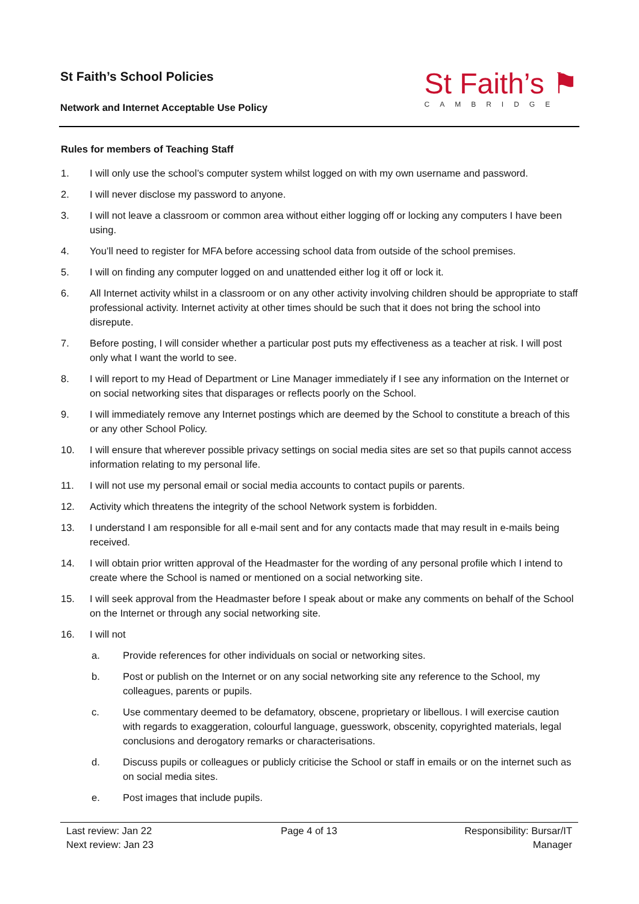St Faith’s School Policies
Network and Internet Acceptable Use Policy
St Faith’s ⚑
CAMBRIDGE
Rules for members of Teaching Staff
1. I will only use the school’s computer system whilst logged on with my own username and password.
2. I will never disclose my password to anyone.
3. I will not leave a classroom or common area without either logging off or locking any computers I have been using.
4. You’ll need to register for MFA before accessing school data from outside of the school premises.
5. I will on finding any computer logged on and unattended either log it off or lock it.
6. All Internet activity whilst in a classroom or on any other activity involving children should be appropriate to staff professional activity. Internet activity at other times should be such that it does not bring the school into disrepute.
7. Before posting, I will consider whether a particular post puts my effectiveness as a teacher at risk. I will post only what I want the world to see.
8. I will report to my Head of Department or Line Manager immediately if I see any information on the Internet or on social networking sites that disparages or reflects poorly on the School.
9. I will immediately remove any Internet postings which are deemed by the School to constitute a breach of this or any other School Policy.
10. I will ensure that wherever possible privacy settings on social media sites are set so that pupils cannot access information relating to my personal life.
11. I will not use my personal email or social media accounts to contact pupils or parents.
12. Activity which threatens the integrity of the school Network system is forbidden.
13. I understand I am responsible for all e-mail sent and for any contacts made that may result in e-mails being received.
14. I will obtain prior written approval of the Headmaster for the wording of any personal profile which I intend to create where the School is named or mentioned on a social networking site.
15. I will seek approval from the Headmaster before I speak about or make any comments on behalf of the School on the Internet or through any social networking site.
16. I will not
a. Provide references for other individuals on social or networking sites.
b. Post or publish on the Internet or on any social networking site any reference to the School, my colleagues, parents or pupils.
c. Use commentary deemed to be defamatory, obscene, proprietary or libellous. I will exercise caution with regards to exaggeration, colourful language, guesswork, obscenity, copyrighted materials, legal conclusions and derogatory remarks or characterisations.
d. Discuss pupils or colleagues or publicly criticise the School or staff in emails or on the internet such as on social media sites.
e. Post images that include pupils.
Last review: Jan 22
Next review: Jan 23
Page 4 of 13 Responsibility: Bursar/IT
Manager